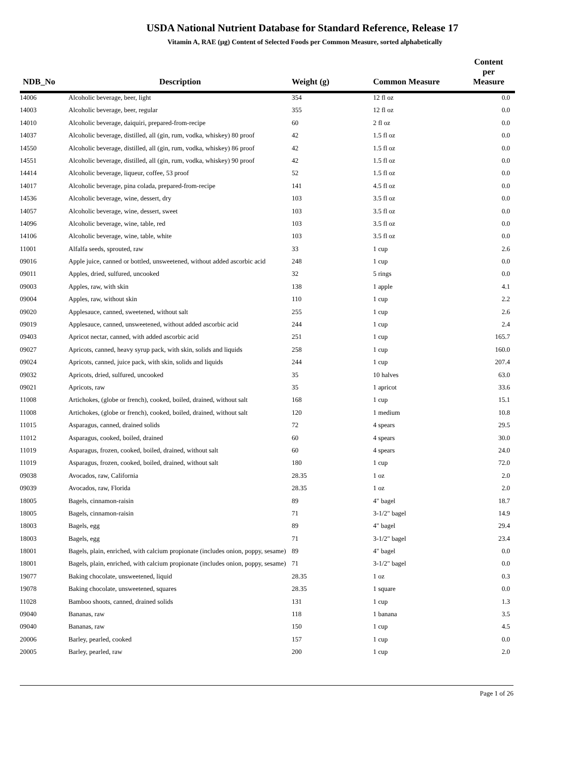USDA National Nutrient Database for Standard Reference, Release 17
Vitamin A, RAE (µg) Content of Selected Foods per Common Measure, sorted alphabetically
| NDB_No | Description | Weight (g) | Common Measure | Content per Measure |
| --- | --- | --- | --- | --- |
| 14006 | Alcoholic beverage, beer, light | 354 | 12 fl oz | 0.0 |
| 14003 | Alcoholic beverage, beer, regular | 355 | 12 fl oz | 0.0 |
| 14010 | Alcoholic beverage, daiquiri, prepared-from-recipe | 60 | 2 fl oz | 0.0 |
| 14037 | Alcoholic beverage, distilled, all (gin, rum, vodka, whiskey) 80 proof | 42 | 1.5 fl oz | 0.0 |
| 14550 | Alcoholic beverage, distilled, all (gin, rum, vodka, whiskey) 86 proof | 42 | 1.5 fl oz | 0.0 |
| 14551 | Alcoholic beverage, distilled, all (gin, rum, vodka, whiskey) 90 proof | 42 | 1.5 fl oz | 0.0 |
| 14414 | Alcoholic beverage, liqueur, coffee, 53 proof | 52 | 1.5 fl oz | 0.0 |
| 14017 | Alcoholic beverage, pina colada, prepared-from-recipe | 141 | 4.5 fl oz | 0.0 |
| 14536 | Alcoholic beverage, wine, dessert, dry | 103 | 3.5 fl oz | 0.0 |
| 14057 | Alcoholic beverage, wine, dessert, sweet | 103 | 3.5 fl oz | 0.0 |
| 14096 | Alcoholic beverage, wine, table, red | 103 | 3.5 fl oz | 0.0 |
| 14106 | Alcoholic beverage, wine, table, white | 103 | 3.5 fl oz | 0.0 |
| 11001 | Alfalfa seeds, sprouted, raw | 33 | 1 cup | 2.6 |
| 09016 | Apple juice, canned or bottled, unsweetened, without added ascorbic acid | 248 | 1 cup | 0.0 |
| 09011 | Apples, dried, sulfured, uncooked | 32 | 5 rings | 0.0 |
| 09003 | Apples, raw, with skin | 138 | 1 apple | 4.1 |
| 09004 | Apples, raw, without skin | 110 | 1 cup | 2.2 |
| 09020 | Applesauce, canned, sweetened, without salt | 255 | 1 cup | 2.6 |
| 09019 | Applesauce, canned, unsweetened, without added ascorbic acid | 244 | 1 cup | 2.4 |
| 09403 | Apricot nectar, canned, with added ascorbic acid | 251 | 1 cup | 165.7 |
| 09027 | Apricots, canned, heavy syrup pack, with skin, solids and liquids | 258 | 1 cup | 160.0 |
| 09024 | Apricots, canned, juice pack, with skin, solids and liquids | 244 | 1 cup | 207.4 |
| 09032 | Apricots, dried, sulfured, uncooked | 35 | 10 halves | 63.0 |
| 09021 | Apricots, raw | 35 | 1 apricot | 33.6 |
| 11008 | Artichokes, (globe or french), cooked, boiled, drained, without salt | 168 | 1 cup | 15.1 |
| 11008 | Artichokes, (globe or french), cooked, boiled, drained, without salt | 120 | 1 medium | 10.8 |
| 11015 | Asparagus, canned, drained solids | 72 | 4 spears | 29.5 |
| 11012 | Asparagus, cooked, boiled, drained | 60 | 4 spears | 30.0 |
| 11019 | Asparagus, frozen, cooked, boiled, drained, without salt | 60 | 4 spears | 24.0 |
| 11019 | Asparagus, frozen, cooked, boiled, drained, without salt | 180 | 1 cup | 72.0 |
| 09038 | Avocados, raw, California | 28.35 | 1 oz | 2.0 |
| 09039 | Avocados, raw, Florida | 28.35 | 1 oz | 2.0 |
| 18005 | Bagels, cinnamon-raisin | 89 | 4" bagel | 18.7 |
| 18005 | Bagels, cinnamon-raisin | 71 | 3-1/2" bagel | 14.9 |
| 18003 | Bagels, egg | 89 | 4" bagel | 29.4 |
| 18003 | Bagels, egg | 71 | 3-1/2" bagel | 23.4 |
| 18001 | Bagels, plain, enriched, with calcium propionate (includes onion, poppy, sesame) | 89 | 4" bagel | 0.0 |
| 18001 | Bagels, plain, enriched, with calcium propionate (includes onion, poppy, sesame) | 71 | 3-1/2" bagel | 0.0 |
| 19077 | Baking chocolate, unsweetened, liquid | 28.35 | 1 oz | 0.3 |
| 19078 | Baking chocolate, unsweetened, squares | 28.35 | 1 square | 0.0 |
| 11028 | Bamboo shoots, canned, drained solids | 131 | 1 cup | 1.3 |
| 09040 | Bananas, raw | 118 | 1 banana | 3.5 |
| 09040 | Bananas, raw | 150 | 1 cup | 4.5 |
| 20006 | Barley, pearled, cooked | 157 | 1 cup | 0.0 |
| 20005 | Barley, pearled, raw | 200 | 1 cup | 2.0 |
Page 1 of 26